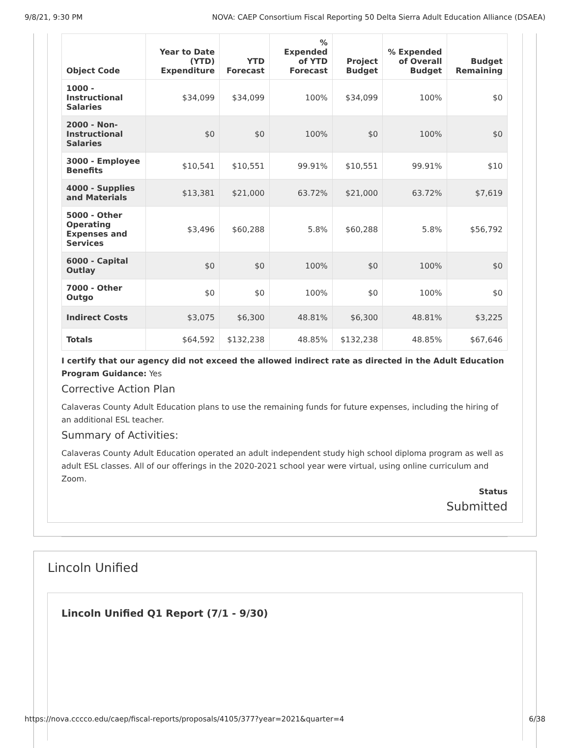9/8/21, 9:30 PM NOVA: CAEP Consortium Fiscal Reporting 50 Delta Sierra Adult Education Alliance (DSAEA)
| Object Code | Year to Date (YTD) Expenditure | YTD Forecast | % Expended of YTD Forecast | Project Budget | % Expended of Overall Budget | Budget Remaining |
| --- | --- | --- | --- | --- | --- | --- |
| 1000 - Instructional Salaries | $34,099 | $34,099 | 100% | $34,099 | 100% | $0 |
| 2000 - Non-Instructional Salaries | $0 | $0 | 100% | $0 | 100% | $0 |
| 3000 - Employee Benefits | $10,541 | $10,551 | 99.91% | $10,551 | 99.91% | $10 |
| 4000 - Supplies and Materials | $13,381 | $21,000 | 63.72% | $21,000 | 63.72% | $7,619 |
| 5000 - Other Operating Expenses and Services | $3,496 | $60,288 | 5.8% | $60,288 | 5.8% | $56,792 |
| 6000 - Capital Outlay | $0 | $0 | 100% | $0 | 100% | $0 |
| 7000 - Other Outgo | $0 | $0 | 100% | $0 | 100% | $0 |
| Indirect Costs | $3,075 | $6,300 | 48.81% | $6,300 | 48.81% | $3,225 |
| Totals | $64,592 | $132,238 | 48.85% | $132,238 | 48.85% | $67,646 |
I certify that our agency did not exceed the allowed indirect rate as directed in the Adult Education Program Guidance: Yes
Corrective Action Plan
Calaveras County Adult Education plans to use the remaining funds for future expenses, including the hiring of an additional ESL teacher.
Summary of Activities:
Calaveras County Adult Education operated an adult independent study high school diploma program as well as adult ESL classes. All of our offerings in the 2020-2021 school year were virtual, using online curriculum and Zoom.
Status
Submitted
Lincoln Unified
Lincoln Unified Q1 Report (7/1 - 9/30)
https://nova.cccco.edu/caep/fiscal-reports/proposals/4105/377?year=2021&quarter=4 6/38